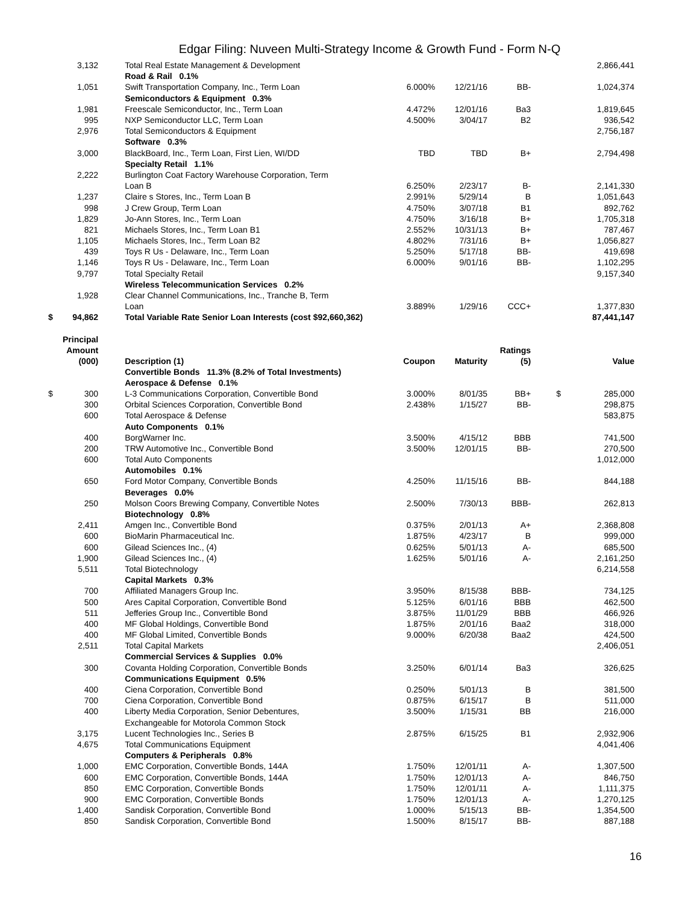Edgar Filing: Nuveen Multi-Strategy Income & Growth Fund - Form N-Q
| | 3,132 | | Total Real Estate Management & Development | | | | | 2,866,441 |
| | | | Road & Rail 0.1% | | | | | |
| | 1,051 | | Swift Transportation Company, Inc., Term Loan | 6.000% | 12/21/16 | BB- | | 1,024,374 |
| | | | Semiconductors & Equipment 0.3% | | | | | |
| | 1,981 | | Freescale Semiconductor, Inc., Term Loan | 4.472% | 12/01/16 | Ba3 | | 1,819,645 |
| | 995 | | NXP Semiconductor LLC, Term Loan | 4.500% | 3/04/17 | B2 | | 936,542 |
| | 2,976 | | Total Semiconductors & Equipment | | | | | 2,756,187 |
| | | | Software 0.3% | | | | | |
| | 3,000 | | BlackBoard, Inc., Term Loan, First Lien, WI/DD | TBD | TBD | B+ | | 2,794,498 |
| | | | Specialty Retail 1.1% | | | | | |
| | 2,222 | | Burlington Coat Factory Warehouse Corporation, Term | | | | | |
| | | | Loan B | 6.250% | 2/23/17 | B- | | 2,141,330 |
| | 1,237 | | Claire s Stores, Inc., Term Loan B | 2.991% | 5/29/14 | B | | 1,051,643 |
| | 998 | | J Crew Group, Term Loan | 4.750% | 3/07/18 | B1 | | 892,762 |
| | 1,829 | | Jo-Ann Stores, Inc., Term Loan | 4.750% | 3/16/18 | B+ | | 1,705,318 |
| | 821 | | Michaels Stores, Inc., Term Loan B1 | 2.552% | 10/31/13 | B+ | | 787,467 |
| | 1,105 | | Michaels Stores, Inc., Term Loan B2 | 4.802% | 7/31/16 | B+ | | 1,056,827 |
| | 439 | | Toys R Us - Delaware, Inc., Term Loan | 5.250% | 5/17/18 | BB- | | 419,698 |
| | 1,146 | | Toys R Us - Delaware, Inc., Term Loan | 6.000% | 9/01/16 | BB- | | 1,102,295 |
| | 9,797 | | Total Specialty Retail | | | | | 9,157,340 |
| | | | Wireless Telecommunication Services 0.2% | | | | | |
| | 1,928 | | Clear Channel Communications, Inc., Tranche B, Term | | | | | |
| | | | Loan | 3.889% | 1/29/16 | CCC+ | | 1,377,830 |
| $ | 94,862 | | Total Variable Rate Senior Loan Interests (cost $92,660,362) | | | | | 87,441,147 |
| | Principal Amount (000) | | Description (1) | Coupon | Maturity | Ratings (5) | | Value |
| | | | Convertible Bonds 11.3% (8.2% of Total Investments) | | | | | |
| | | | Aerospace & Defense 0.1% | | | | | |
| $ | 300 | | L-3 Communications Corporation, Convertible Bond | 3.000% | 8/01/35 | BB+ | $ | 285,000 |
| | 300 | | Orbital Sciences Corporation, Convertible Bond | 2.438% | 1/15/27 | BB- | | 298,875 |
| | 600 | | Total Aerospace & Defense | | | | | 583,875 |
| | | | Auto Components 0.1% | | | | | |
| | 400 | | BorgWarner Inc. | 3.500% | 4/15/12 | BBB | | 741,500 |
| | 200 | | TRW Automotive Inc., Convertible Bond | 3.500% | 12/01/15 | BB- | | 270,500 |
| | 600 | | Total Auto Components | | | | | 1,012,000 |
| | | | Automobiles 0.1% | | | | | |
| | 650 | | Ford Motor Company, Convertible Bonds | 4.250% | 11/15/16 | BB- | | 844,188 |
| | | | Beverages 0.0% | | | | | |
| | 250 | | Molson Coors Brewing Company, Convertible Notes | 2.500% | 7/30/13 | BBB- | | 262,813 |
| | | | Biotechnology 0.8% | | | | | |
| | 2,411 | | Amgen Inc., Convertible Bond | 0.375% | 2/01/13 | A+ | | 2,368,808 |
| | 600 | | BioMarin Pharmaceutical Inc. | 1.875% | 4/23/17 | B | | 999,000 |
| | 600 | | Gilead Sciences Inc., (4) | 0.625% | 5/01/13 | A- | | 685,500 |
| | 1,900 | | Gilead Sciences Inc., (4) | 1.625% | 5/01/16 | A- | | 2,161,250 |
| | 5,511 | | Total Biotechnology | | | | | 6,214,558 |
| | | | Capital Markets 0.3% | | | | | |
| | 700 | | Affiliated Managers Group Inc. | 3.950% | 8/15/38 | BBB- | | 734,125 |
| | 500 | | Ares Capital Corporation, Convertible Bond | 5.125% | 6/01/16 | BBB | | 462,500 |
| | 511 | | Jefferies Group Inc., Convertible Bond | 3.875% | 11/01/29 | BBB | | 466,926 |
| | 400 | | MF Global Holdings, Convertible Bond | 1.875% | 2/01/16 | Baa2 | | 318,000 |
| | 400 | | MF Global Limited, Convertible Bonds | 9.000% | 6/20/38 | Baa2 | | 424,500 |
| | 2,511 | | Total Capital Markets | | | | | 2,406,051 |
| | | | Commercial Services & Supplies 0.0% | | | | | |
| | 300 | | Covanta Holding Corporation, Convertible Bonds | 3.250% | 6/01/14 | Ba3 | | 326,625 |
| | | | Communications Equipment 0.5% | | | | | |
| | 400 | | Ciena Corporation, Convertible Bond | 0.250% | 5/01/13 | B | | 381,500 |
| | 700 | | Ciena Corporation, Convertible Bond | 0.875% | 6/15/17 | B | | 511,000 |
| | 400 | | Liberty Media Corporation, Senior Debentures, | 3.500% | 1/15/31 | BB | | 216,000 |
| | | | Exchangeable for Motorola Common Stock | | | | | |
| | 3,175 | | Lucent Technologies Inc., Series B | 2.875% | 6/15/25 | B1 | | 2,932,906 |
| | 4,675 | | Total Communications Equipment | | | | | 4,041,406 |
| | | | Computers & Peripherals 0.8% | | | | | |
| | 1,000 | | EMC Corporation, Convertible Bonds, 144A | 1.750% | 12/01/11 | A- | | 1,307,500 |
| | 600 | | EMC Corporation, Convertible Bonds, 144A | 1.750% | 12/01/13 | A- | | 846,750 |
| | 850 | | EMC Corporation, Convertible Bonds | 1.750% | 12/01/11 | A- | | 1,111,375 |
| | 900 | | EMC Corporation, Convertible Bonds | 1.750% | 12/01/13 | A- | | 1,270,125 |
| | 1,400 | | Sandisk Corporation, Convertible Bond | 1.000% | 5/15/13 | BB- | | 1,354,500 |
| | 850 | | Sandisk Corporation, Convertible Bond | 1.500% | 8/15/17 | BB- | | 887,188 |
16